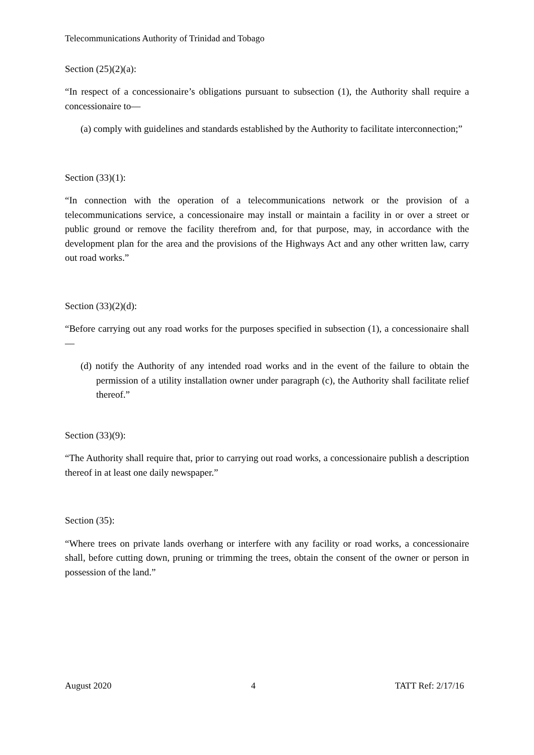Telecommunications Authority of Trinidad and Tobago
Section (25)(2)(a):
“In respect of a concessionaire’s obligations pursuant to subsection (1), the Authority shall require a concessionaire to—
(a) comply with guidelines and standards established by the Authority to facilitate interconnection;”
Section (33)(1):
“In connection with the operation of a telecommunications network or the provision of a telecommunications service, a concessionaire may install or maintain a facility in or over a street or public ground or remove the facility therefrom and, for that purpose, may, in accordance with the development plan for the area and the provisions of the Highways Act and any other written law, carry out road works.”
Section (33)(2)(d):
“Before carrying out any road works for the purposes specified in subsection (1), a concessionaire shall—
(d) notify the Authority of any intended road works and in the event of the failure to obtain the permission of a utility installation owner under paragraph (c), the Authority shall facilitate relief thereof.”
Section (33)(9):
“The Authority shall require that, prior to carrying out road works, a concessionaire publish a description thereof in at least one daily newspaper.”
Section (35):
“Where trees on private lands overhang or interfere with any facility or road works, a concessionaire shall, before cutting down, pruning or trimming the trees, obtain the consent of the owner or person in possession of the land.”
August 2020 4 TATT Ref: 2/17/16